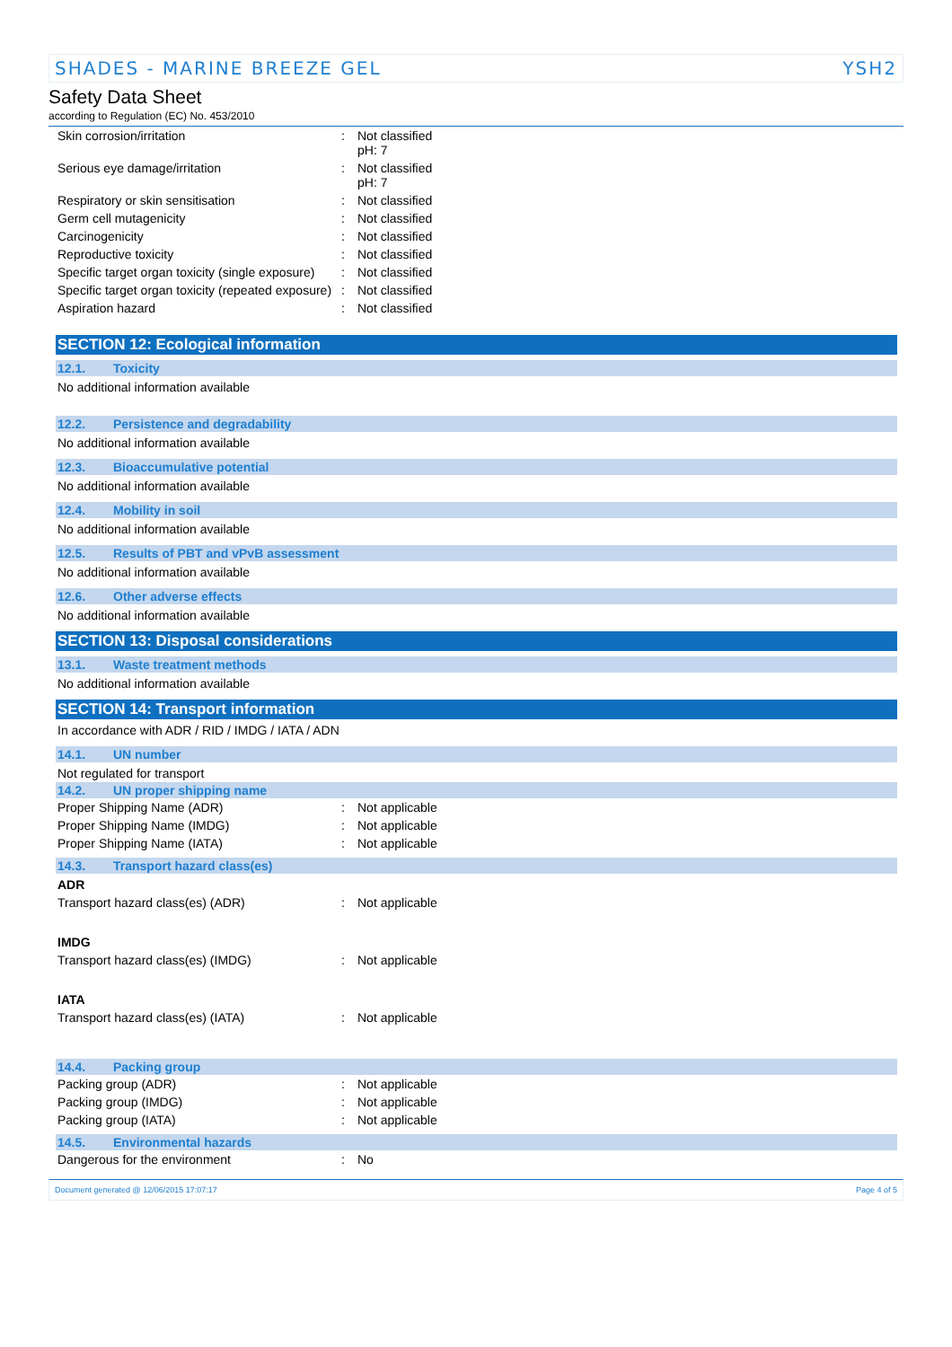SHADES - MARINE BREEZE GEL YSH2
Safety Data Sheet
according to Regulation (EC) No. 453/2010
| Skin corrosion/irritation | : | Not classified pH: 7 |
| Serious eye damage/irritation | : | Not classified pH: 7 |
| Respiratory or skin sensitisation | : | Not classified |
| Germ cell mutagenicity | : | Not classified |
| Carcinogenicity | : | Not classified |
| Reproductive toxicity | : | Not classified |
| Specific target organ toxicity (single exposure) | : | Not classified |
| Specific target organ toxicity (repeated exposure) | : | Not classified |
| Aspiration hazard | : | Not classified |
SECTION 12: Ecological information
12.1. Toxicity
No additional information available
12.2. Persistence and degradability
No additional information available
12.3. Bioaccumulative potential
No additional information available
12.4. Mobility in soil
No additional information available
12.5. Results of PBT and vPvB assessment
No additional information available
12.6. Other adverse effects
No additional information available
SECTION 13: Disposal considerations
13.1. Waste treatment methods
No additional information available
SECTION 14: Transport information
In accordance with ADR / RID / IMDG / IATA / ADN
14.1. UN number
Not regulated for transport
14.2. UN proper shipping name
| Proper Shipping Name (ADR) | : | Not applicable |
| Proper Shipping Name (IMDG) | : | Not applicable |
| Proper Shipping Name (IATA) | : | Not applicable |
14.3. Transport hazard class(es)
ADR
| Transport hazard class(es) (ADR) | : | Not applicable |
IMDG
| Transport hazard class(es) (IMDG) | : | Not applicable |
IATA
| Transport hazard class(es) (IATA) | : | Not applicable |
14.4. Packing group
| Packing group (ADR) | : | Not applicable |
| Packing group (IMDG) | : | Not applicable |
| Packing group (IATA) | : | Not applicable |
14.5. Environmental hazards
| Dangerous for the environment | : | No |
Document generated @ 12/06/2015 17:07:17 Page 4 of 5